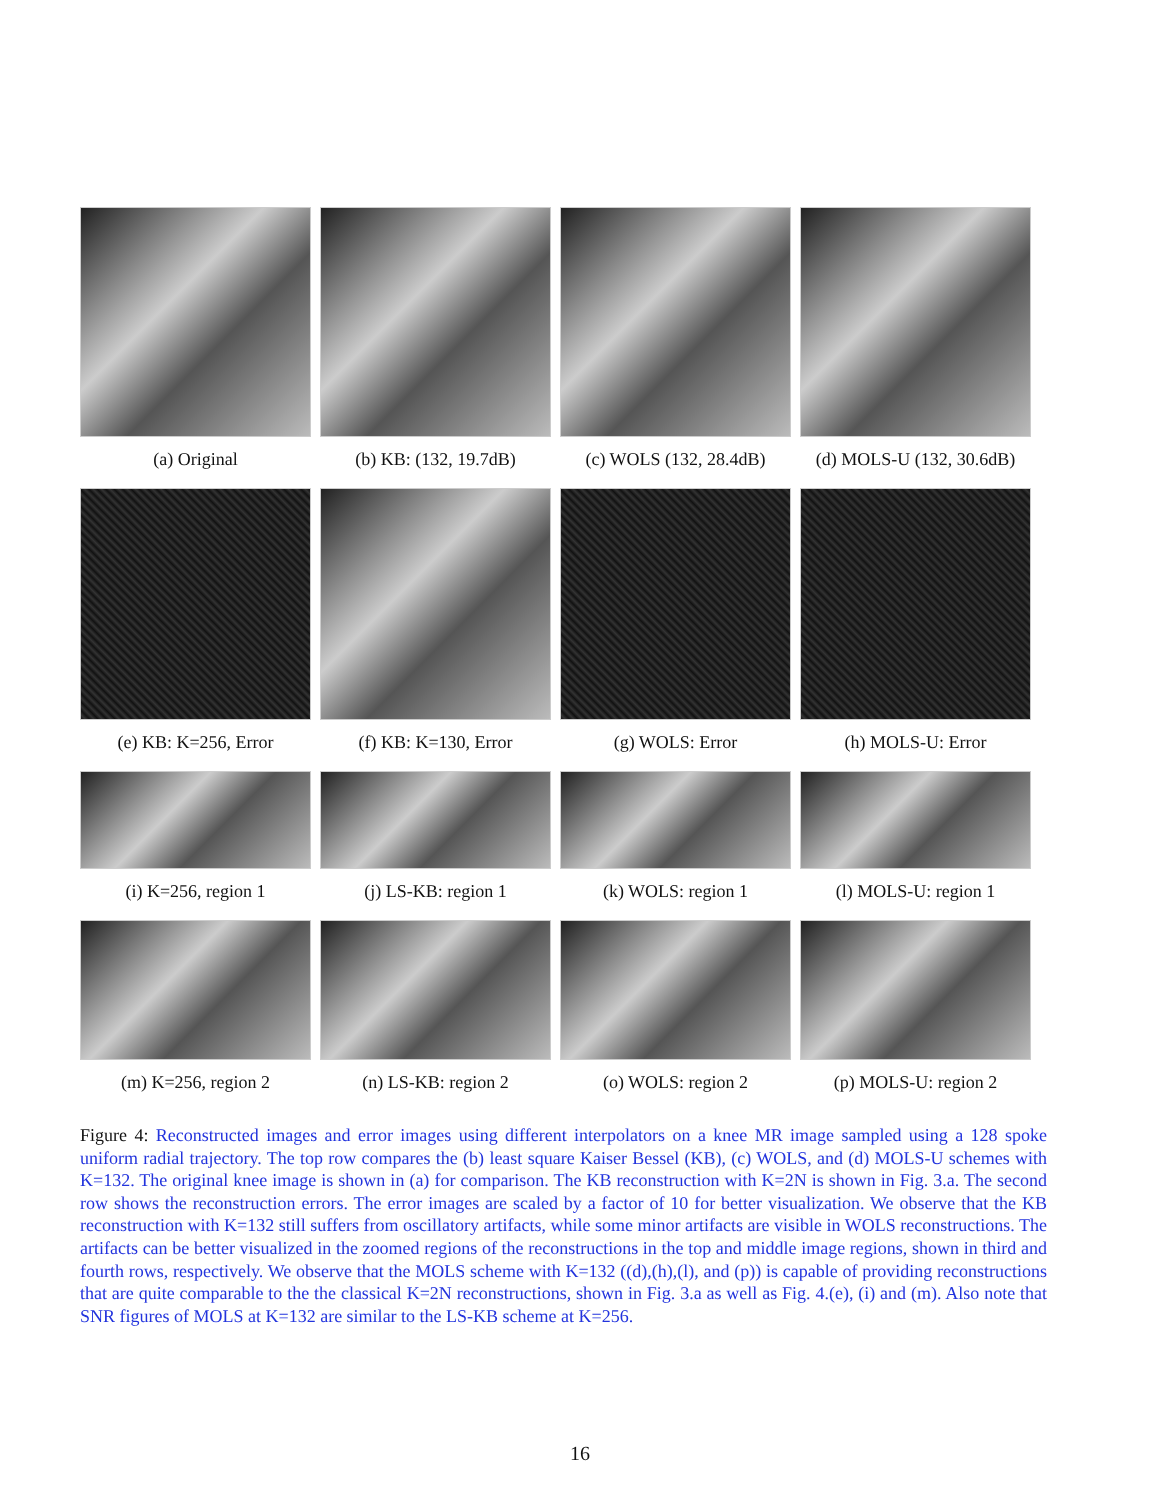(a) Original (b) KB: (132, 19.7dB) (c) WOLS (132, 28.4dB)
(d) MOLS-U (132, 30.6dB)
(e) KB: K=256, Error (f) KB: K=130, Error (g) WOLS: Error (h) MOLS-U: Error
(i) K=256, region 1 (j) LS-KB: region 1 (k) WOLS: region 1 (l) MOLS-U: region 1
(m) K=256, region 2 (n) LS-KB: region 2 (o) WOLS: region 2 (p) MOLS-U: region 2
Figure 4: Reconstructed images and error images using different interpolators on a knee MR image sampled using a 128 spoke uniform radial trajectory. The top row compares the (b) least square Kaiser Bessel (KB), (c) WOLS, and (d) MOLS-U schemes with K=132. The original knee image is shown in (a) for comparison. The KB reconstruction with K=2N is shown in Fig. 3.a. The second row shows the reconstruction errors. The error images are scaled by a factor of 10 for better visualization. We observe that the KB reconstruction with K=132 still suffers from oscillatory artifacts, while some minor artifacts are visible in WOLS reconstructions. The artifacts can be better visualized in the zoomed regions of the reconstructions in the top and middle image regions, shown in third and fourth rows, respectively. We observe that the MOLS scheme with K=132 ((d),(h),(l), and (p)) is capable of providing reconstructions that are quite comparable to the the classical K=2N reconstructions, shown in Fig. 3.a as well as Fig. 4.(e), (i) and (m). Also note that SNR figures of MOLS at K=132 are similar to the LS-KB scheme at K=256.
16